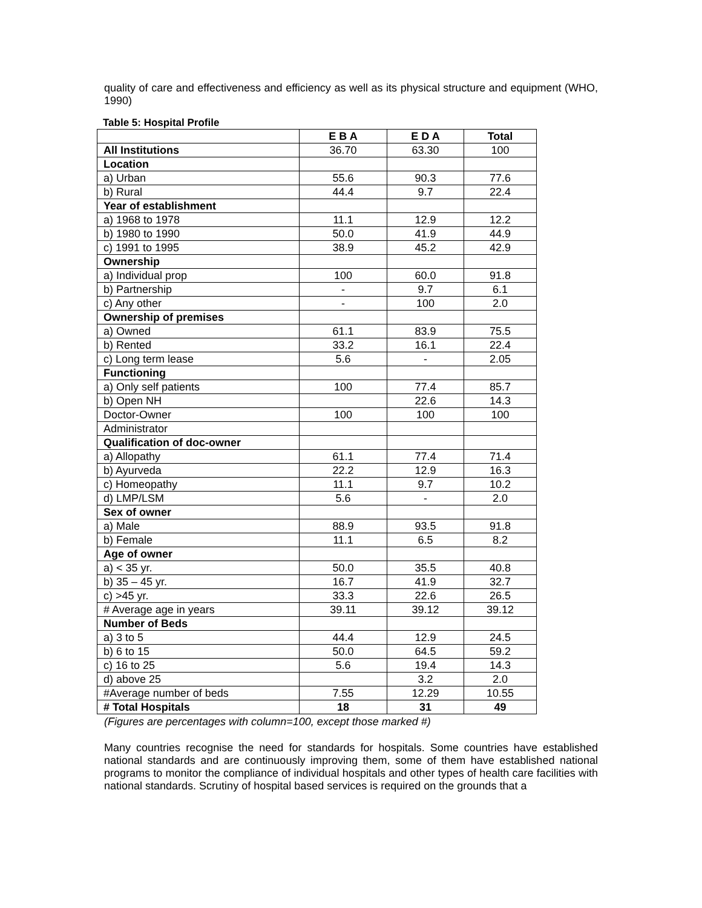quality of care and effectiveness and efficiency as well as its physical structure and equipment (WHO, 1990)
Table 5: Hospital Profile
| | E B A | E D A | Total |
| All Institutions | 36.70 | 63.30 | 100 |
| Location | | | |
| a) Urban | 55.6 | 90.3 | 77.6 |
| b) Rural | 44.4 | 9.7 | 22.4 |
| Year of establishment | | | |
| a) 1968 to 1978 | 11.1 | 12.9 | 12.2 |
| b) 1980 to 1990 | 50.0 | 41.9 | 44.9 |
| c) 1991 to 1995 | 38.9 | 45.2 | 42.9 |
| Ownership | | | |
| a) Individual prop | 100 | 60.0 | 91.8 |
| b) Partnership | - | 9.7 | 6.1 |
| c) Any other | - | 100 | 2.0 |
| Ownership of premises | | | |
| a) Owned | 61.1 | 83.9 | 75.5 |
| b) Rented | 33.2 | 16.1 | 22.4 |
| c) Long term lease | 5.6 | - | 2.05 |
| Functioning | | | |
| a) Only self patients | 100 | 77.4 | 85.7 |
| b) Open NH | | 22.6 | 14.3 |
| Doctor-Owner | 100 | 100 | 100 |
| Administrator | | | |
| Qualification of doc-owner | | | |
| a) Allopathy | 61.1 | 77.4 | 71.4 |
| b) Ayurveda | 22.2 | 12.9 | 16.3 |
| c) Homeopathy | 11.1 | 9.7 | 10.2 |
| d) LMP/LSM | 5.6 | - | 2.0 |
| Sex of owner | | | |
| a) Male | 88.9 | 93.5 | 91.8 |
| b) Female | 11.1 | 6.5 | 8.2 |
| Age of owner | | | |
| a) < 35 yr. | 50.0 | 35.5 | 40.8 |
| b) 35 – 45 yr. | 16.7 | 41.9 | 32.7 |
| c) >45 yr. | 33.3 | 22.6 | 26.5 |
| # Average age in years | 39.11 | 39.12 | 39.12 |
| Number of Beds | | | |
| a) 3 to 5 | 44.4 | 12.9 | 24.5 |
| b) 6 to 15 | 50.0 | 64.5 | 59.2 |
| c) 16 to 25 | 5.6 | 19.4 | 14.3 |
| d) above 25 | | 3.2 | 2.0 |
| #Average number of beds | 7.55 | 12.29 | 10.55 |
| # Total Hospitals | 18 | 31 | 49 |
(Figures are percentages with column=100, except those marked #)
Many countries recognise the need for standards for hospitals. Some countries have established national standards and are continuously improving them, some of them have established national programs to monitor the compliance of individual hospitals and other types of health care facilities with national standards. Scrutiny of hospital based services is required on the grounds that a